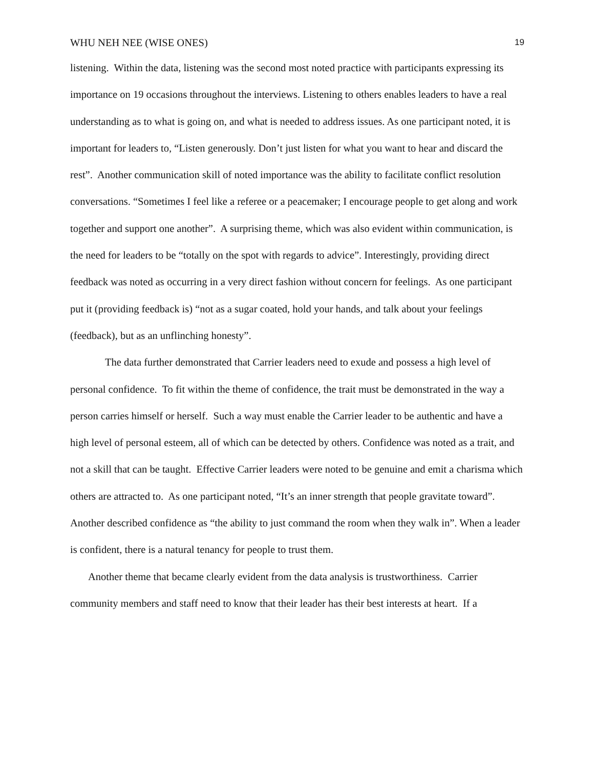WHU NEH NEE (WISE ONES) 19
listening. Within the data, listening was the second most noted practice with participants expressing its importance on 19 occasions throughout the interviews. Listening to others enables leaders to have a real understanding as to what is going on, and what is needed to address issues. As one participant noted, it is important for leaders to, “Listen generously. Don’t just listen for what you want to hear and discard the rest”. Another communication skill of noted importance was the ability to facilitate conflict resolution conversations. “Sometimes I feel like a referee or a peacemaker; I encourage people to get along and work together and support one another”. A surprising theme, which was also evident within communication, is the need for leaders to be “totally on the spot with regards to advice”. Interestingly, providing direct feedback was noted as occurring in a very direct fashion without concern for feelings. As one participant put it (providing feedback is) “not as a sugar coated, hold your hands, and talk about your feelings (feedback), but as an unflinching honesty”.
The data further demonstrated that Carrier leaders need to exude and possess a high level of personal confidence. To fit within the theme of confidence, the trait must be demonstrated in the way a person carries himself or herself. Such a way must enable the Carrier leader to be authentic and have a high level of personal esteem, all of which can be detected by others. Confidence was noted as a trait, and not a skill that can be taught. Effective Carrier leaders were noted to be genuine and emit a charisma which others are attracted to. As one participant noted, “It’s an inner strength that people gravitate toward”. Another described confidence as “the ability to just command the room when they walk in”. When a leader is confident, there is a natural tenancy for people to trust them.
Another theme that became clearly evident from the data analysis is trustworthiness. Carrier community members and staff need to know that their leader has their best interests at heart. If a